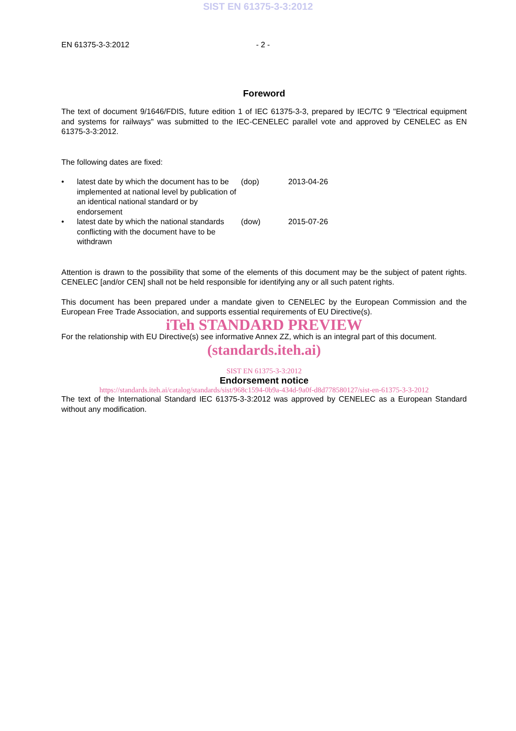SIST EN 61375-3-3:2012
EN 61375-3-3:2012 - 2 -
Foreword
The text of document 9/1646/FDIS, future edition 1 of IEC 61375-3-3, prepared by IEC/TC 9 "Electrical equipment and systems for railways" was submitted to the IEC-CENELEC parallel vote and approved by CENELEC as EN 61375-3-3:2012.
The following dates are fixed:
| • | latest date by which the document has to be implemented at national level by publication of an identical national standard or by endorsement | (dop) | 2013-04-26 |
| • | latest date by which the national standards conflicting with the document have to be withdrawn | (dow) | 2015-07-26 |
Attention is drawn to the possibility that some of the elements of this document may be the subject of patent rights. CENELEC [and/or CEN] shall not be held responsible for identifying any or all such patent rights.
This document has been prepared under a mandate given to CENELEC by the European Commission and the European Free Trade Association, and supports essential requirements of EU Directive(s).
iTeh STANDARD PREVIEW
For the relationship with EU Directive(s) see informative Annex ZZ, which is an integral part of this document.
(standards.iteh.ai)
SIST EN 61375-3-3:2012
Endorsement notice
https://standards.iteh.ai/catalog/standards/sist/968c1594-0b9a-434d-9a0f-d8d778580127/sist-en-61375-3-3-2012
The text of the International Standard IEC 61375-3-3:2012 was approved by CENELEC as a European Standard without any modification.